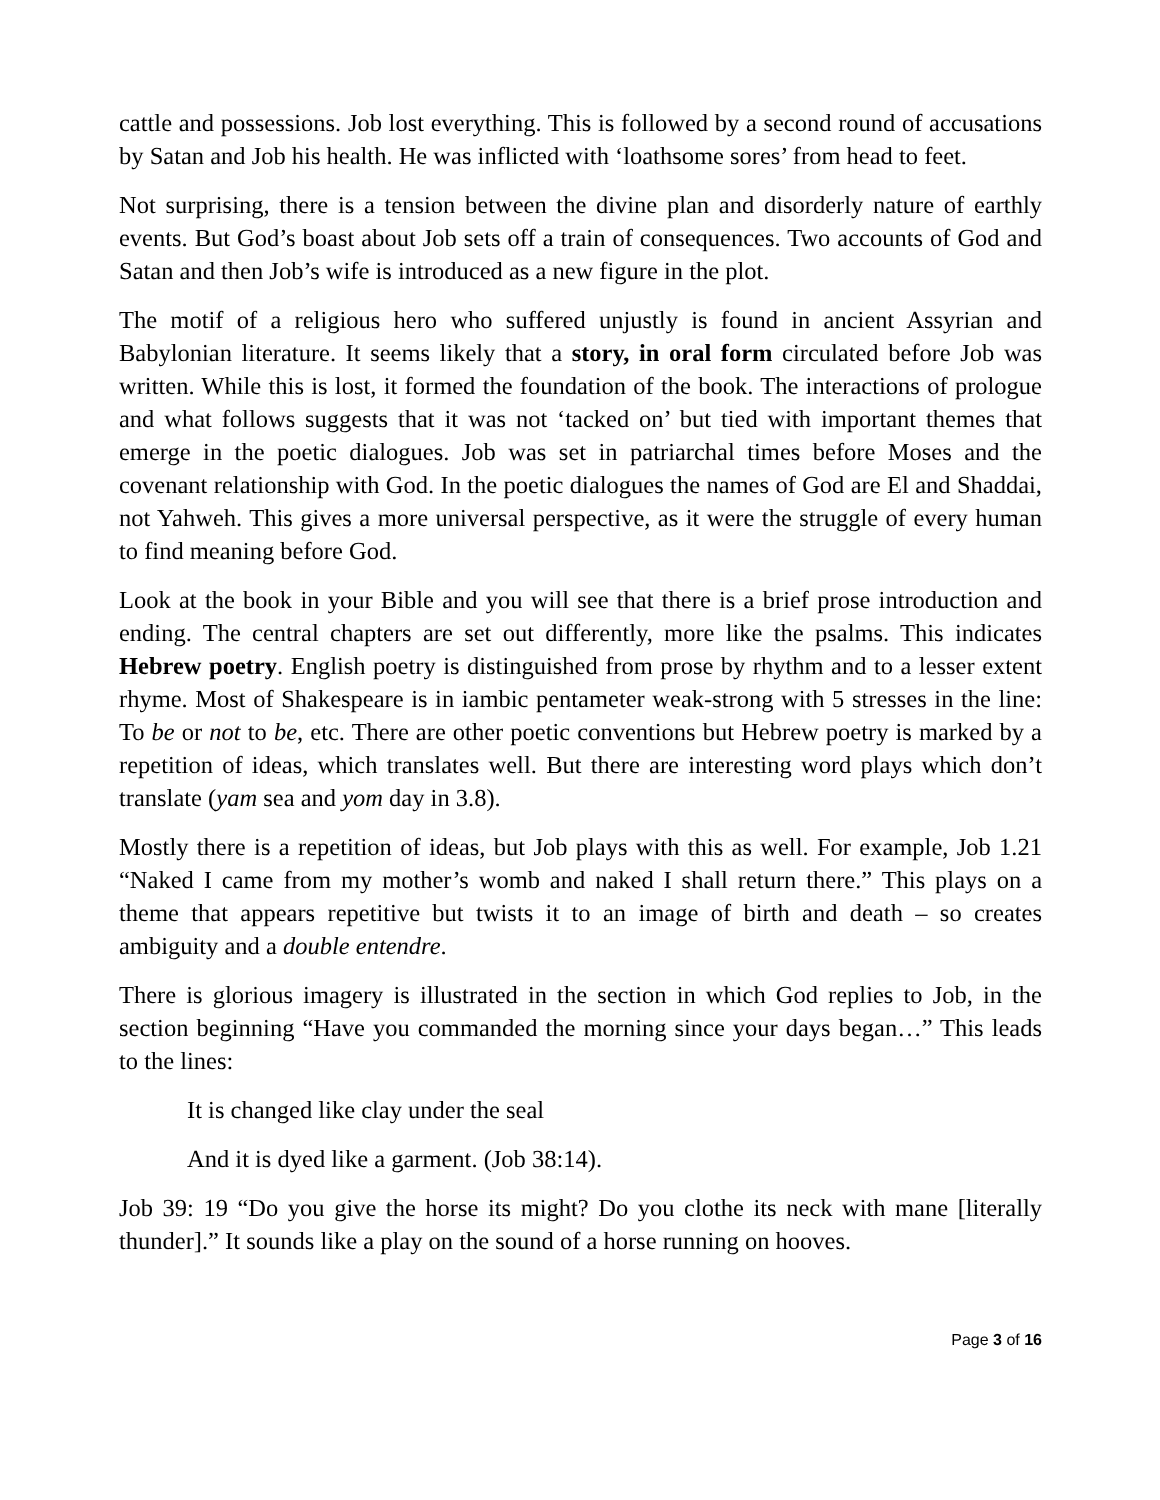cattle and possessions. Job lost everything. This is followed by a second round of accusations by Satan and Job his health. He was inflicted with ‘loathsome sores’ from head to feet.
Not surprising, there is a tension between the divine plan and disorderly nature of earthly events. But God’s boast about Job sets off a train of consequences. Two accounts of God and Satan and then Job’s wife is introduced as a new figure in the plot.
The motif of a religious hero who suffered unjustly is found in ancient Assyrian and Babylonian literature. It seems likely that a story, in oral form circulated before Job was written. While this is lost, it formed the foundation of the book. The interactions of prologue and what follows suggests that it was not ‘tacked on’ but tied with important themes that emerge in the poetic dialogues. Job was set in patriarchal times before Moses and the covenant relationship with God. In the poetic dialogues the names of God are El and Shaddai, not Yahweh. This gives a more universal perspective, as it were the struggle of every human to find meaning before God.
Look at the book in your Bible and you will see that there is a brief prose introduction and ending. The central chapters are set out differently, more like the psalms. This indicates Hebrew poetry. English poetry is distinguished from prose by rhythm and to a lesser extent rhyme. Most of Shakespeare is in iambic pentameter weak-strong with 5 stresses in the line: To be or not to be, etc. There are other poetic conventions but Hebrew poetry is marked by a repetition of ideas, which translates well. But there are interesting word plays which don’t translate (yam sea and yom day in 3.8).
Mostly there is a repetition of ideas, but Job plays with this as well. For example, Job 1.21 “Naked I came from my mother’s womb and naked I shall return there.” This plays on a theme that appears repetitive but twists it to an image of birth and death – so creates ambiguity and a double entendre.
There is glorious imagery is illustrated in the section in which God replies to Job, in the section beginning “Have you commanded the morning since your days began…” This leads to the lines:
It is changed like clay under the seal
And it is dyed like a garment. (Job 38:14).
Job 39: 19 “Do you give the horse its might? Do you clothe its neck with mane [literally thunder].” It sounds like a play on the sound of a horse running on hooves.
Page 3 of 16